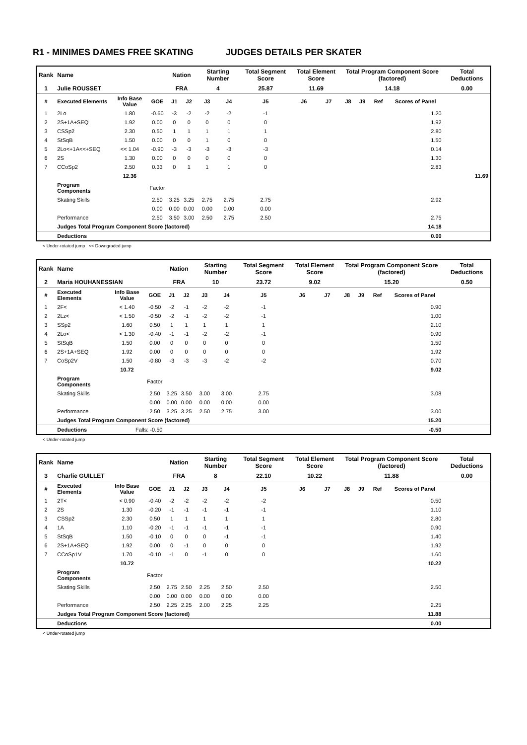R1 - MINIMES DAMES FREE SKATING JUDGES DETAILS PER SKATER
| Rank | Name | | | Nation | | Starting Number | | Total Segment Score | Total Element Score | | Total Program Component Score (factored) | | | | Total Deductions |
| 1 | Julie ROUSSET | | | FRA | | 4 | | 25.87 | 11.69 | | 14.18 | | | | 0.00 |
| # | Executed Elements | Info Base Value | GOE | J1 | J2 | J3 | J4 | J5 | J6 | J7 | J8 | J9 | Ref | Scores of Panel | |
| 1 | 2Lo | 1.80 | -0.60 | -3 | -2 | -2 | -2 | -1 | | | | | | 1.20 | |
| 2 | 2S+1A+SEQ | 1.92 | 0.00 | 0 | 0 | 0 | 0 | 0 | | | | | | 1.92 | |
| 3 | CSSp2 | 2.30 | 0.50 | 1 | 1 | 1 | 1 | 1 | | | | | | 2.80 | |
| 4 | StSqB | 1.50 | 0.00 | 0 | 0 | 1 | 0 | 0 | | | | | | 1.50 | |
| 5 | 2Lo<+1A<<+SEQ | << 1.04 | -0.90 | -3 | -3 | -3 | -3 | -3 | | | | | | 0.14 | |
| 6 | 2S | 1.30 | 0.00 | 0 | 0 | 0 | 0 | 0 | | | | | | 1.30 | |
| 7 | CCoSp2 | 2.50 | 0.33 | 0 | 1 | 1 | 1 | 0 | | | | | | 2.83 | |
| | | 12.36 | | | | | | | | | | | | | 11.69 |
| | Program Components | | Factor | | | | | | | | | | | | |
| | Skating Skills | | 2.50 | 3.25 | 3.25 | 2.75 | 2.75 | 2.75 | | | | | | 2.92 | |
| | | | 0.00 | 0.00 | 0.00 | 0.00 | 0.00 | 0.00 | | | | | | | |
| | Performance | | 2.50 | 3.50 | 3.00 | 2.50 | 2.75 | 2.50 | | | | | | 2.75 | |
| | Judges Total Program Component Score (factored) | | | | | | | | | | | | | 14.18 | |
| | Deductions | | | | | | | | | | | | | 0.00 | |
< Under-rotated jump << Downgraded jump
| Rank | Name | | | Nation | | Starting Number | | Total Segment Score | Total Element Score | | Total Program Component Score (factored) | | | | Total Deductions |
| 2 | Maria HOUHANESSIAN | | | FRA | | 10 | | 23.72 | 9.02 | | 15.20 | | | | 0.50 |
| # | Executed Elements | Info Base Value | GOE | J1 | J2 | J3 | J4 | J5 | J6 | J7 | J8 | J9 | Ref | Scores of Panel | |
| 1 | 2F< | < 1.40 | -0.50 | -2 | -1 | -2 | -2 | -1 | | | | | | 0.90 | |
| 2 | 2Lz< | < 1.50 | -0.50 | -2 | -1 | -2 | -2 | -1 | | | | | | 1.00 | |
| 3 | SSp2 | 1.60 | 0.50 | 1 | 1 | 1 | 1 | 1 | | | | | | 2.10 | |
| 4 | 2Lo< | < 1.30 | -0.40 | -1 | -1 | -2 | -2 | -1 | | | | | | 0.90 | |
| 5 | StSqB | 1.50 | 0.00 | 0 | 0 | 0 | 0 | 0 | | | | | | 1.50 | |
| 6 | 2S+1A+SEQ | 1.92 | 0.00 | 0 | 0 | 0 | 0 | 0 | | | | | | 1.92 | |
| 7 | CoSp2V | 1.50 | -0.80 | -3 | -3 | -3 | -2 | -2 | | | | | | 0.70 | |
| | | 10.72 | | | | | | | | | | | | 9.02 | |
| | Program Components | | Factor | | | | | | | | | | | | |
| | Skating Skills | | 2.50 | 3.25 | 3.50 | 3.00 | 3.00 | 2.75 | | | | | | 3.08 | |
| | | | 0.00 | 0.00 | 0.00 | 0.00 | 0.00 | 0.00 | | | | | | | |
| | Performance | | 2.50 | 3.25 | 3.25 | 2.50 | 2.75 | 3.00 | | | | | | 3.00 | |
| | Judges Total Program Component Score (factored) | | | | | | | | | | | | | 15.20 | |
| | Deductions | Falls: -0.50 | | | | | | | | | | | | -0.50 | |
< Under-rotated jump
| Rank | Name | | | Nation | | Starting Number | | Total Segment Score | Total Element Score | | Total Program Component Score (factored) | | | | Total Deductions |
| 3 | Charlie GUILLET | | | FRA | | 8 | | 22.10 | 10.22 | | 11.88 | | | | 0.00 |
| # | Executed Elements | Info Base Value | GOE | J1 | J2 | J3 | J4 | J5 | J6 | J7 | J8 | J9 | Ref | Scores of Panel | |
| 1 | 2T< | < 0.90 | -0.40 | -2 | -2 | -2 | -2 | -2 | | | | | | 0.50 | |
| 2 | 2S | 1.30 | -0.20 | -1 | -1 | -1 | -1 | -1 | | | | | | 1.10 | |
| 3 | CSSp2 | 2.30 | 0.50 | 1 | 1 | 1 | 1 | 1 | | | | | | 2.80 | |
| 4 | 1A | 1.10 | -0.20 | -1 | -1 | -1 | -1 | -1 | | | | | | 0.90 | |
| 5 | StSqB | 1.50 | -0.10 | 0 | 0 | 0 | -1 | -1 | | | | | | 1.40 | |
| 6 | 2S+1A+SEQ | 1.92 | 0.00 | 0 | -1 | 0 | 0 | 0 | | | | | | 1.92 | |
| 7 | CCoSp1V | 1.70 | -0.10 | -1 | 0 | -1 | 0 | 0 | | | | | | 1.60 | |
| | | 10.72 | | | | | | | | | | | | 10.22 | |
| | Program Components | | Factor | | | | | | | | | | | | |
| | Skating Skills | | 2.50 | 2.75 | 2.50 | 2.25 | 2.50 | 2.50 | | | | | | 2.50 | |
| | | | 0.00 | 0.00 | 0.00 | 0.00 | 0.00 | 0.00 | | | | | | | |
| | Performance | | 2.50 | 2.25 | 2.25 | 2.00 | 2.25 | 2.25 | | | | | | 2.25 | |
| | Judges Total Program Component Score (factored) | | | | | | | | | | | | | 11.88 | |
| | Deductions | | | | | | | | | | | | | 0.00 | |
< Under-rotated jump